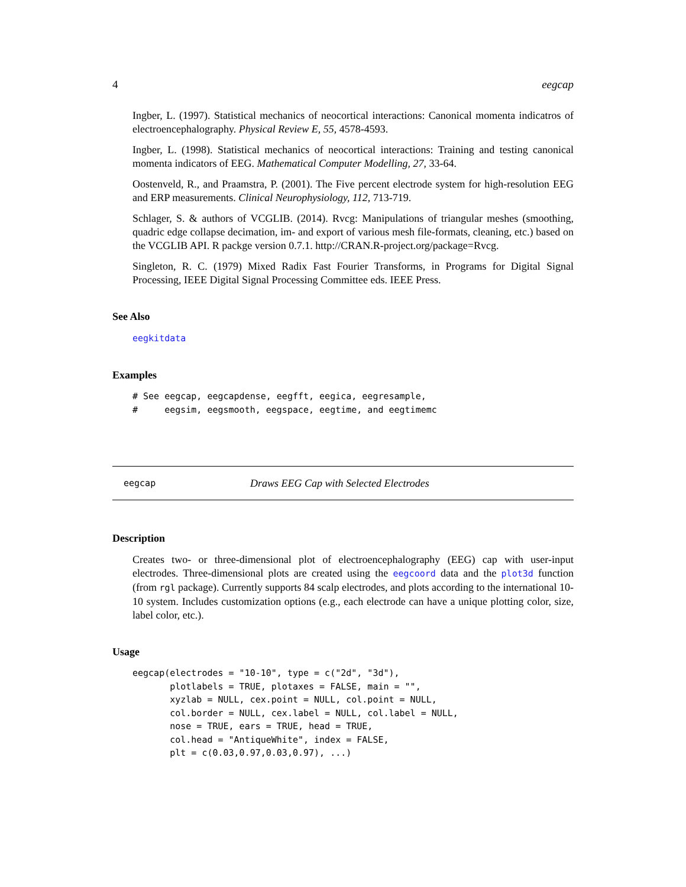4 eegcap
Ingber, L. (1997). Statistical mechanics of neocortical interactions: Canonical momenta indicatros of electroencephalography. Physical Review E, 55, 4578-4593.
Ingber, L. (1998). Statistical mechanics of neocortical interactions: Training and testing canonical momenta indicators of EEG. Mathematical Computer Modelling, 27, 33-64.
Oostenveld, R., and Praamstra, P. (2001). The Five percent electrode system for high-resolution EEG and ERP measurements. Clinical Neurophysiology, 112, 713-719.
Schlager, S. & authors of VCGLIB. (2014). Rvcg: Manipulations of triangular meshes (smoothing, quadric edge collapse decimation, im- and export of various mesh file-formats, cleaning, etc.) based on the VCGLIB API. R packge version 0.7.1. http://CRAN.R-project.org/package=Rvcg.
Singleton, R. C. (1979) Mixed Radix Fast Fourier Transforms, in Programs for Digital Signal Processing, IEEE Digital Signal Processing Committee eds. IEEE Press.
See Also
eegkitdata
Examples
# See eegcap, eegcapdense, eegfft, eegica, eegresample, # eegsim, eegsmooth, eegspace, eegtime, and eegtimemc
eegcap Draws EEG Cap with Selected Electrodes
Description
Creates two- or three-dimensional plot of electroencephalography (EEG) cap with user-input electrodes. Three-dimensional plots are created using the eegcoord data and the plot3d function (from rgl package). Currently supports 84 scalp electrodes, and plots according to the international 10-10 system. Includes customization options (e.g., each electrode can have a unique plotting color, size, label color, etc.).
Usage
eegcap(electrodes = "10-10", type = c("2d", "3d"), plotlabels = TRUE, plotaxes = FALSE, main = "", xyzlab = NULL, cex.point = NULL, col.point = NULL, col.border = NULL, cex.label = NULL, col.label = NULL, nose = TRUE, ears = TRUE, head = TRUE, col.head = "AntiqueWhite", index = FALSE, plt = c(0.03,0.97,0.03,0.97), ...)